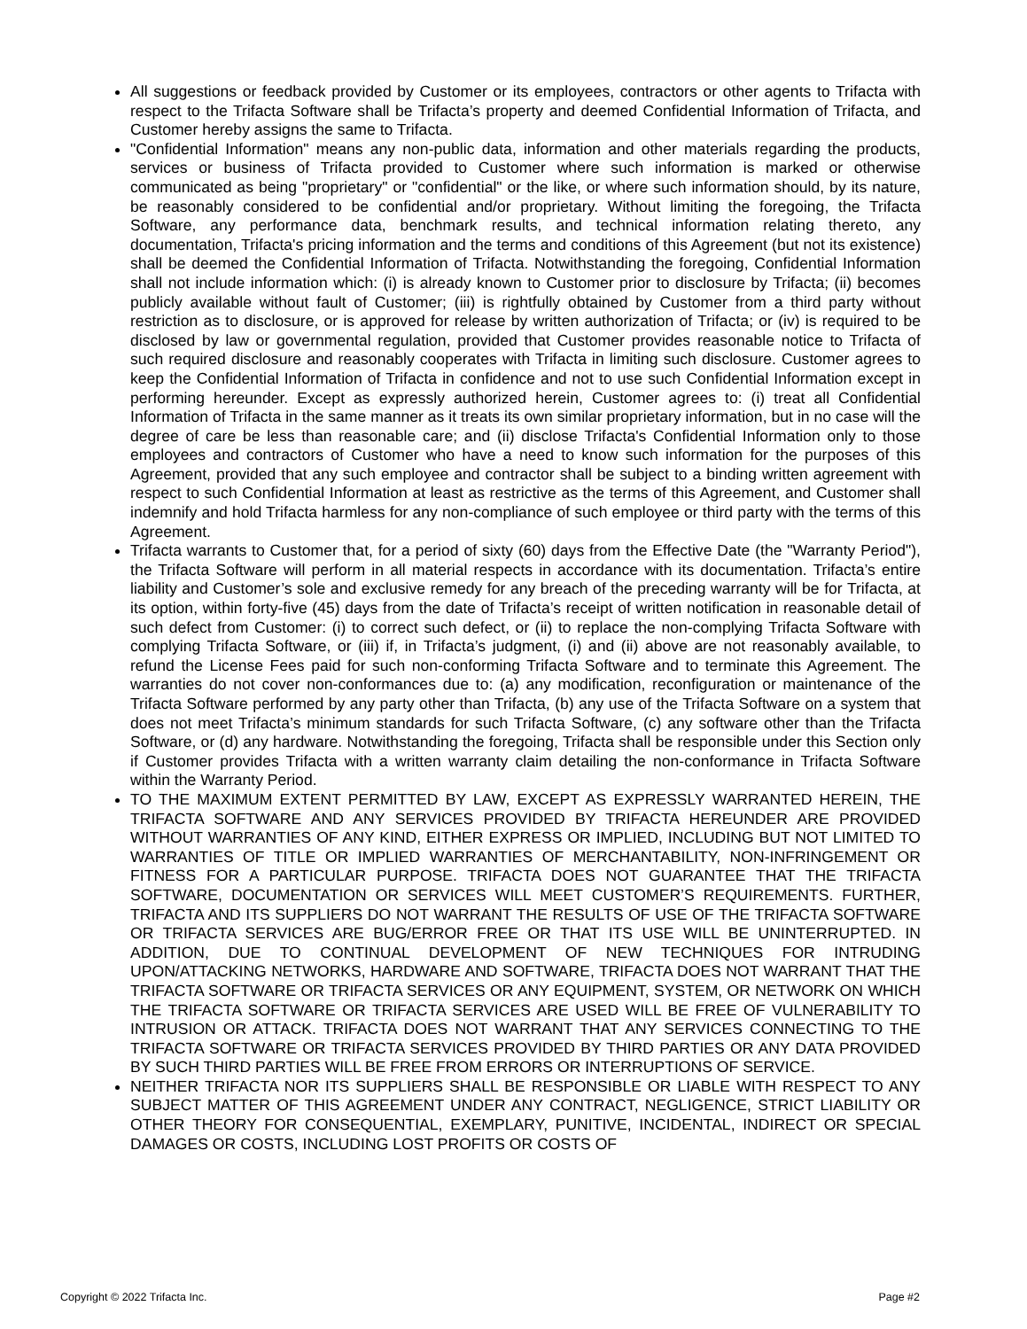All suggestions or feedback provided by Customer or its employees, contractors or other agents to Trifacta with respect to the Trifacta Software shall be Trifacta’s property and deemed Confidential Information of Trifacta, and Customer hereby assigns the same to Trifacta.
"Confidential Information" means any non-public data, information and other materials regarding the products, services or business of Trifacta provided to Customer where such information is marked or otherwise communicated as being "proprietary" or "confidential" or the like, or where such information should, by its nature, be reasonably considered to be confidential and/or proprietary. Without limiting the foregoing, the Trifacta Software, any performance data, benchmark results, and technical information relating thereto, any documentation, Trifacta's pricing information and the terms and conditions of this Agreement (but not its existence) shall be deemed the Confidential Information of Trifacta. Notwithstanding the foregoing, Confidential Information shall not include information which: (i) is already known to Customer prior to disclosure by Trifacta; (ii) becomes publicly available without fault of Customer; (iii) is rightfully obtained by Customer from a third party without restriction as to disclosure, or is approved for release by written authorization of Trifacta; or (iv) is required to be disclosed by law or governmental regulation, provided that Customer provides reasonable notice to Trifacta of such required disclosure and reasonably cooperates with Trifacta in limiting such disclosure. Customer agrees to keep the Confidential Information of Trifacta in confidence and not to use such Confidential Information except in performing hereunder. Except as expressly authorized herein, Customer agrees to: (i) treat all Confidential Information of Trifacta in the same manner as it treats its own similar proprietary information, but in no case will the degree of care be less than reasonable care; and (ii) disclose Trifacta's Confidential Information only to those employees and contractors of Customer who have a need to know such information for the purposes of this Agreement, provided that any such employee and contractor shall be subject to a binding written agreement with respect to such Confidential Information at least as restrictive as the terms of this Agreement, and Customer shall indemnify and hold Trifacta harmless for any non-compliance of such employee or third party with the terms of this Agreement.
Trifacta warrants to Customer that, for a period of sixty (60) days from the Effective Date (the "Warranty Period"), the Trifacta Software will perform in all material respects in accordance with its documentation. Trifacta’s entire liability and Customer’s sole and exclusive remedy for any breach of the preceding warranty will be for Trifacta, at its option, within forty-five (45) days from the date of Trifacta’s receipt of written notification in reasonable detail of such defect from Customer: (i) to correct such defect, or (ii) to replace the non-complying Trifacta Software with complying Trifacta Software, or (iii) if, in Trifacta’s judgment, (i) and (ii) above are not reasonably available, to refund the License Fees paid for such non-conforming Trifacta Software and to terminate this Agreement. The warranties do not cover non-conformances due to: (a) any modification, reconfiguration or maintenance of the Trifacta Software performed by any party other than Trifacta, (b) any use of the Trifacta Software on a system that does not meet Trifacta’s minimum standards for such Trifacta Software, (c) any software other than the Trifacta Software, or (d) any hardware. Notwithstanding the foregoing, Trifacta shall be responsible under this Section only if Customer provides Trifacta with a written warranty claim detailing the non-conformance in Trifacta Software within the Warranty Period.
TO THE MAXIMUM EXTENT PERMITTED BY LAW, EXCEPT AS EXPRESSLY WARRANTED HEREIN, THE TRIFACTA SOFTWARE AND ANY SERVICES PROVIDED BY TRIFACTA HEREUNDER ARE PROVIDED WITHOUT WARRANTIES OF ANY KIND, EITHER EXPRESS OR IMPLIED, INCLUDING BUT NOT LIMITED TO WARRANTIES OF TITLE OR IMPLIED WARRANTIES OF MERCHANTABILITY, NON-INFRINGEMENT OR FITNESS FOR A PARTICULAR PURPOSE. TRIFACTA DOES NOT GUARANTEE THAT THE TRIFACTA SOFTWARE, DOCUMENTATION OR SERVICES WILL MEET CUSTOMER’S REQUIREMENTS. FURTHER, TRIFACTA AND ITS SUPPLIERS DO NOT WARRANT THE RESULTS OF USE OF THE TRIFACTA SOFTWARE OR TRIFACTA SERVICES ARE BUG/ERROR FREE OR THAT ITS USE WILL BE UNINTERRUPTED. IN ADDITION, DUE TO CONTINUAL DEVELOPMENT OF NEW TECHNIQUES FOR INTRUDING UPON/ATTACKING NETWORKS, HARDWARE AND SOFTWARE, TRIFACTA DOES NOT WARRANT THAT THE TRIFACTA SOFTWARE OR TRIFACTA SERVICES OR ANY EQUIPMENT, SYSTEM, OR NETWORK ON WHICH THE TRIFACTA SOFTWARE OR TRIFACTA SERVICES ARE USED WILL BE FREE OF VULNERABILITY TO INTRUSION OR ATTACK. TRIFACTA DOES NOT WARRANT THAT ANY SERVICES CONNECTING TO THE TRIFACTA SOFTWARE OR TRIFACTA SERVICES PROVIDED BY THIRD PARTIES OR ANY DATA PROVIDED BY SUCH THIRD PARTIES WILL BE FREE FROM ERRORS OR INTERRUPTIONS OF SERVICE.
NEITHER TRIFACTA NOR ITS SUPPLIERS SHALL BE RESPONSIBLE OR LIABLE WITH RESPECT TO ANY SUBJECT MATTER OF THIS AGREEMENT UNDER ANY CONTRACT, NEGLIGENCE, STRICT LIABILITY OR OTHER THEORY FOR CONSEQUENTIAL, EXEMPLARY, PUNITIVE, INCIDENTAL, INDIRECT OR SPECIAL DAMAGES OR COSTS, INCLUDING LOST PROFITS OR COSTS OF
Copyright © 2022 Trifacta Inc. Page #2